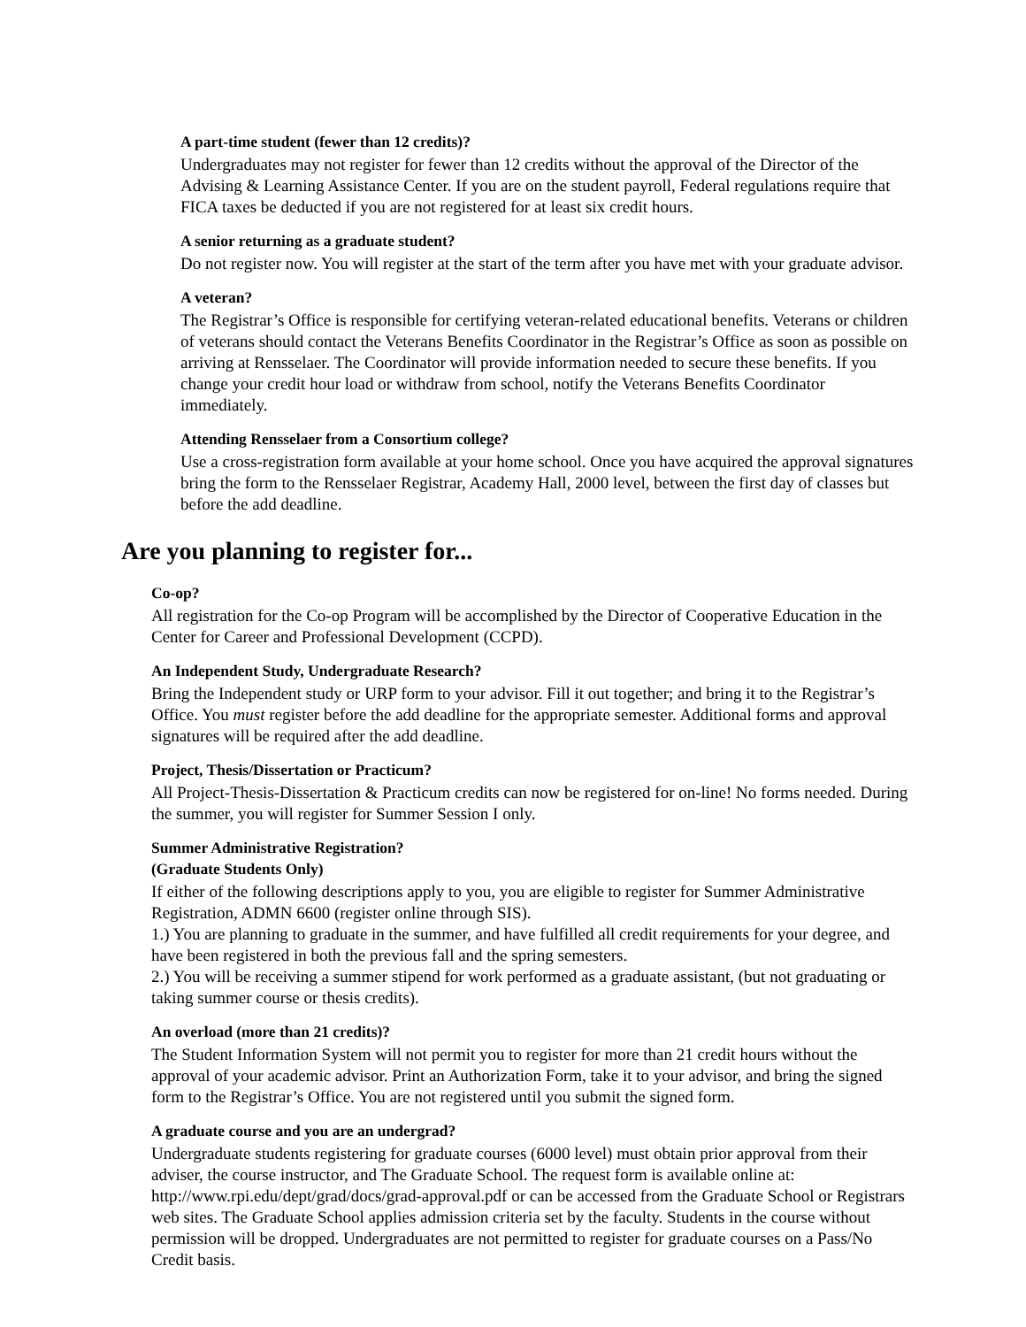A part-time student (fewer than 12 credits)?
Undergraduates may not register for fewer than 12 credits without the approval of the Director of the Advising & Learning Assistance Center. If you are on the student payroll, Federal regulations require that FICA taxes be deducted if you are not registered for at least six credit hours.
A senior returning as a graduate student?
Do not register now. You will register at the start of the term after you have met with your graduate advisor.
A veteran?
The Registrar’s Office is responsible for certifying veteran-related educational benefits. Veterans or children of veterans should contact the Veterans Benefits Coordinator in the Registrar’s Office as soon as possible on arriving at Rensselaer. The Coordinator will provide information needed to secure these benefits. If you change your credit hour load or withdraw from school, notify the Veterans Benefits Coordinator immediately.
Attending Rensselaer from a Consortium college?
Use a cross-registration form available at your home school. Once you have acquired the approval signatures bring the form to the Rensselaer Registrar, Academy Hall, 2000 level, between the first day of classes but before the add deadline.
Are you planning to register for...
Co-op?
All registration for the Co-op Program will be accomplished by the Director of Cooperative Education in the Center for Career and Professional Development (CCPD).
An Independent Study, Undergraduate Research?
Bring the Independent study or URP form to your advisor. Fill it out together; and bring it to the Registrar’s Office. You must register before the add deadline for the appropriate semester. Additional forms and approval signatures will be required after the add deadline.
Project, Thesis/Dissertation or Practicum?
All Project-Thesis-Dissertation & Practicum credits can now be registered for on-line! No forms needed. During the summer, you will register for Summer Session I only.
Summer Administrative Registration?
(Graduate Students Only)
If either of the following descriptions apply to you, you are eligible to register for Summer Administrative Registration, ADMN 6600 (register online through SIS).
1.) You are planning to graduate in the summer, and have fulfilled all credit requirements for your degree, and have been registered in both the previous fall and the spring semesters.
2.) You will be receiving a summer stipend for work performed as a graduate assistant, (but not graduating or taking summer course or thesis credits).
An overload (more than 21 credits)?
The Student Information System will not permit you to register for more than 21 credit hours without the approval of your academic advisor. Print an Authorization Form, take it to your advisor, and bring the signed form to the Registrar’s Office. You are not registered until you submit the signed form.
A graduate course and you are an undergrad?
Undergraduate students registering for graduate courses (6000 level) must obtain prior approval from their adviser, the course instructor, and The Graduate School. The request form is available online at: http://www.rpi.edu/dept/grad/docs/grad-approval.pdf or can be accessed from the Graduate School or Registrars web sites. The Graduate School applies admission criteria set by the faculty. Students in the course without permission will be dropped. Undergraduates are not permitted to register for graduate courses on a Pass/No Credit basis.